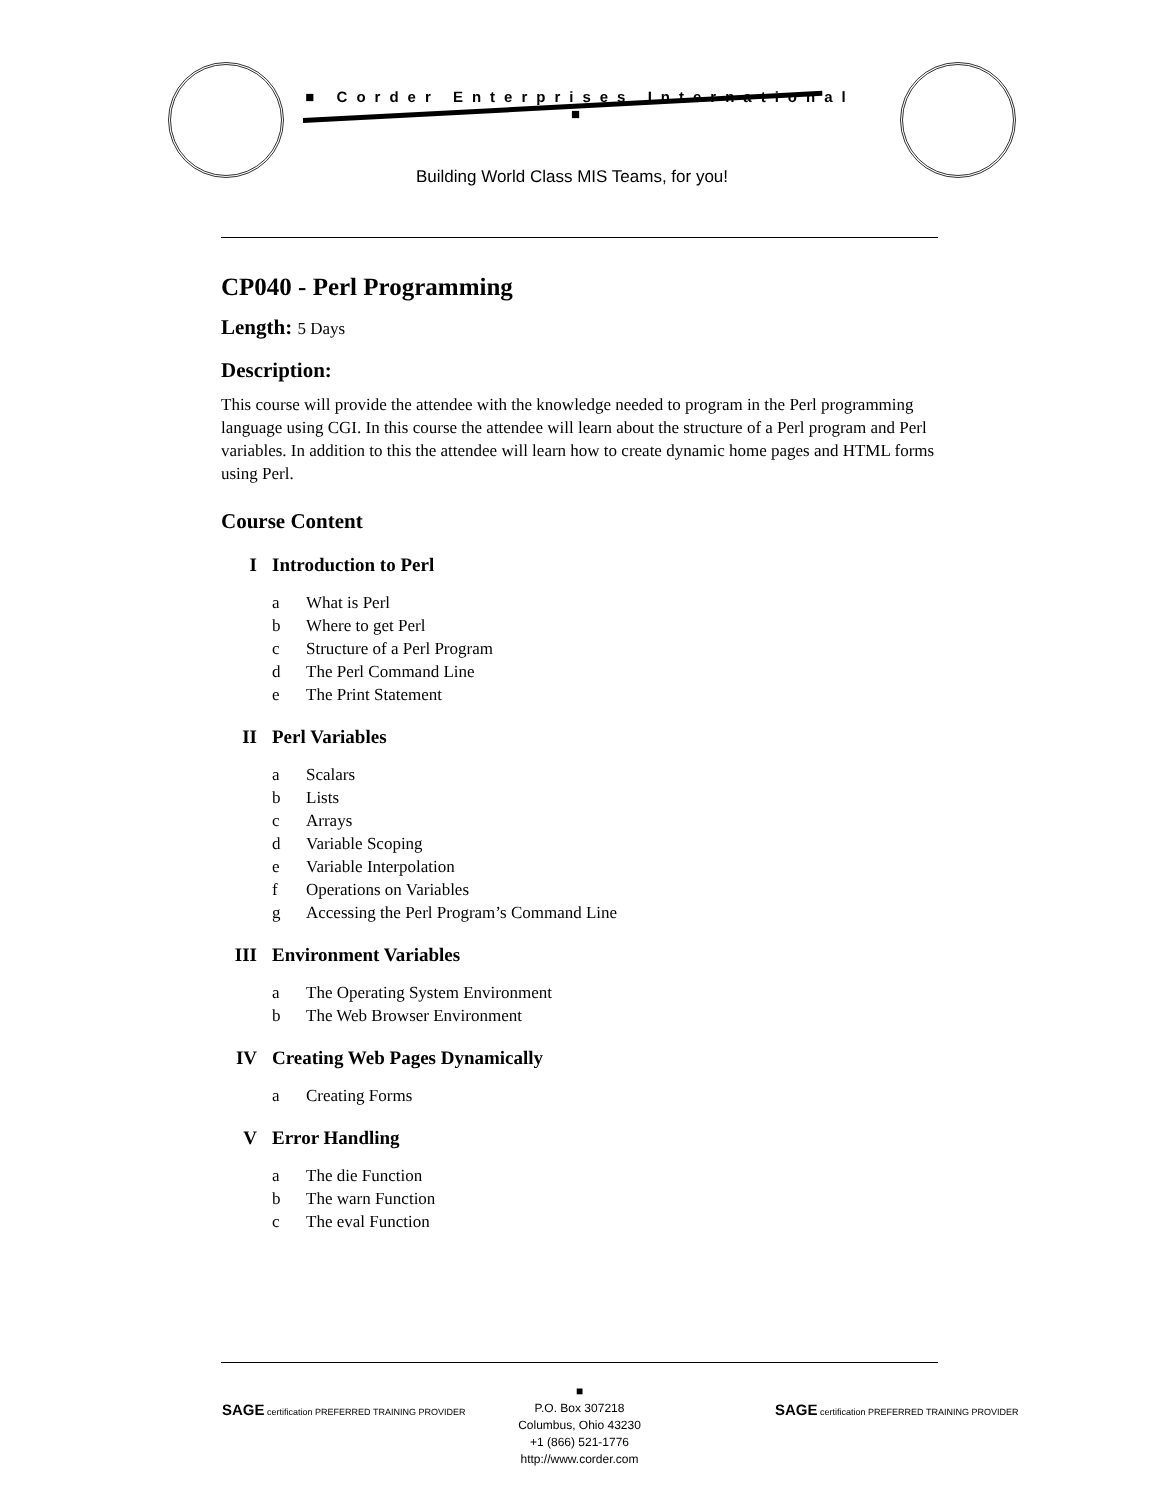■ Corder Enterprises International ■
Building World Class MIS Teams, for you!
CP040 - Perl Programming
Length: 5 Days
Description:
This course will provide the attendee with the knowledge needed to program in the Perl programming language using CGI. In this course the attendee will learn about the structure of a Perl program and Perl variables. In addition to this the attendee will learn how to create dynamic home pages and HTML forms using Perl.
Course Content
I Introduction to Perl
a What is Perl
b Where to get Perl
c Structure of a Perl Program
d The Perl Command Line
e The Print Statement
II Perl Variables
a Scalars
b Lists
c Arrays
d Variable Scoping
e Variable Interpolation
f Operations on Variables
g Accessing the Perl Program’s Command Line
III Environment Variables
a The Operating System Environment
b The Web Browser Environment
IV Creating Web Pages Dynamically
a Creating Forms
V Error Handling
a The die Function
b The warn Function
c The eval Function
■
P.O. Box 307218
Columbus, Ohio 43230
+1 (866) 521-1776
http://www.corder.com
SAGE certification PREFERRED TRAINING PROVIDER
SAGE certification PREFERRED TRAINING PROVIDER